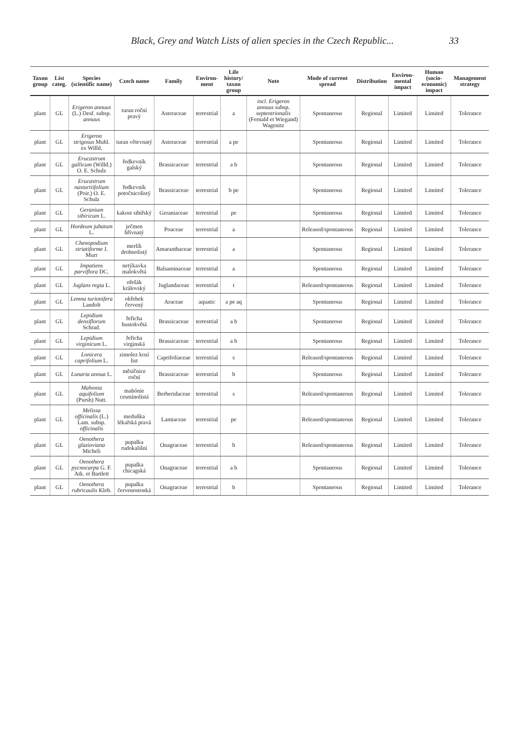Black, Grey and Watch Lists of alien species in the Czech Republic... 33
| Taxon group | List categ. | Species (scientific name) | Czech name | Family | Environ-ment | Life history/ taxon group | Note | Mode of current spread | Distribution | Environ-mental impact | Human (socio-economic) impact | Management strategy |
| --- | --- | --- | --- | --- | --- | --- | --- | --- | --- | --- | --- | --- |
| plant | GL | Erigeron annuus (L.) Desf. subsp. annuus | turan roční pravý | Asteraceae | terrestrial | a | incl. Erigeron annuus subsp. septentrionalis (Fernald et Wiegand) Wagenitz | Spontaneous | Regional | Limited | Limited | Tolerance |
| plant | GL | Erigeron strigosus Muhl. ex Willd. | turan větevnatý | Asteraceae | terrestrial | a pe | | Spontaneous | Regional | Limited | Limited | Tolerance |
| plant | GL | Erucastrum gallicum (Willd.) O. E. Schulz | ředkevník galský | Brassicaceae | terrestrial | a b | | Spontaneous | Regional | Limited | Limited | Tolerance |
| plant | GL | Erucastrum nasturtiifolium (Poir.) O. E. Schulz | ředkevník potočnicolistý | Brassicaceae | terrestrial | b pe | | Spontaneous | Regional | Limited | Limited | Tolerance |
| plant | GL | Geranium sibiricum L. | kakost sibiřský | Geraniaceae | terrestrial | pe | | Spontaneous | Regional | Limited | Limited | Tolerance |
| plant | GL | Hordeum jubatum L. | ječmen hřívnatý | Poaceae | terrestrial | a | | Released/spontaneous | Regional | Limited | Limited | Tolerance |
| plant | GL | Chenopodium striatiforme J. Murr | merlík drobnolistý | Amaranthaceae | terrestrial | a | | Spontaneous | Regional | Limited | Limited | Tolerance |
| plant | GL | Impatiens parviflora DC. | netýkavka malokvětá | Balsaminaceae | terrestrial | a | | Spontaneous | Regional | Limited | Limited | Tolerance |
| plant | GL | Juglans regia L. | ořešák královský | Juglandaceae | terrestrial | t | | Released/spontaneous | Regional | Limited | Limited | Tolerance |
| plant | GL | Lemna turionifera Landolt | okřehek červený | Araceae | aquatic | a pe aq | | Spontaneous | Regional | Limited | Limited | Tolerance |
| plant | GL | Lepidium densiflorum Schrad. | řeřicha hustokvětá | Brassicaceae | terrestrial | a b | | Spontaneous | Regional | Limited | Limited | Tolerance |
| plant | GL | Lepidium virginicum L. | řeřicha virginská | Brassicaceae | terrestrial | a b | | Spontaneous | Regional | Limited | Limited | Tolerance |
| plant | GL | Lonicera caprifolium L. | zimolez kozí list | Caprifoliaceae | terrestrial | s | | Released/spontaneous | Regional | Limited | Limited | Tolerance |
| plant | GL | Lunaria annua L. | měsíčnice roční | Brassicaceae | terrestrial | b | | Spontaneous | Regional | Limited | Limited | Tolerance |
| plant | GL | Mahonia aquifolium (Pursh) Nutt. | mahónie cesmínolistá | Berberidaceae | terrestrial | s | | Released/spontaneous | Regional | Limited | Limited | Tolerance |
| plant | GL | Melissa officinalis (L.) Lam. subsp. officinalis | meduňka lékařská pravá | Lamiaceae | terrestrial | pe | | Released/spontaneous | Regional | Limited | Limited | Tolerance |
| plant | GL | Oenothera glazioviana Micheli | pupalka rudokališní | Onagraceae | terrestrial | b | | Released/spontaneous | Regional | Limited | Limited | Tolerance |
| plant | GL | Oenothera pycnocarpa G. F. Atk. et Bartlett | pupalka chicagská | Onagraceae | terrestrial | a b | | Spontaneous | Regional | Limited | Limited | Tolerance |
| plant | GL | Oenothera rubricaulis Kleb. | pupalka červenostonká | Onagraceae | terrestrial | b | | Spontaneous | Regional | Limited | Limited | Tolerance |